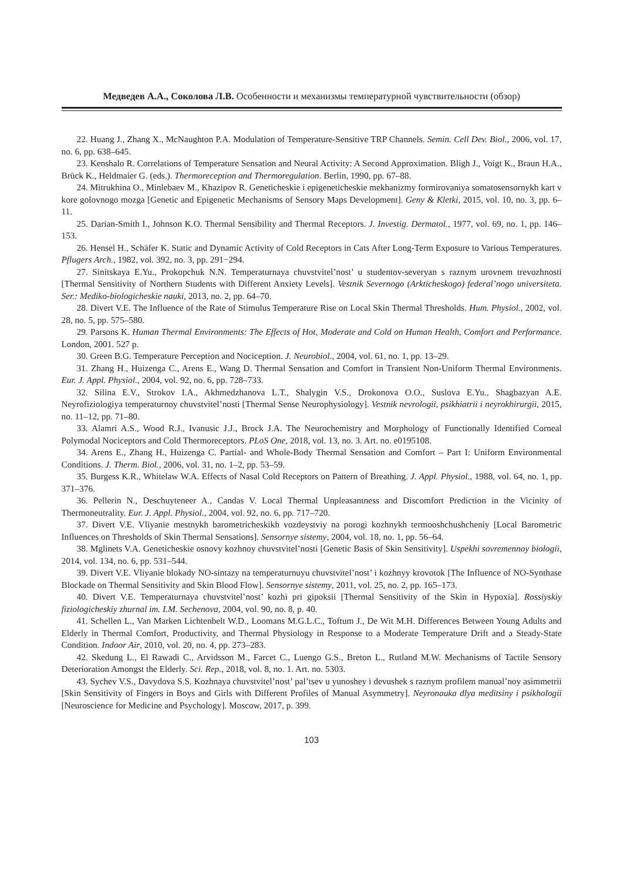Медведев А.А., Соколова Л.В. Особенности и механизмы температурной чувствительности (обзор)
22. Huang J., Zhang X., McNaughton P.A. Modulation of Temperature-Sensitive TRP Channels. Semin. Cell Dev. Biol., 2006, vol. 17, no. 6, pp. 638–645.
23. Kenshalo R. Correlations of Temperature Sensation and Neural Activity: A Second Approximation. Bligh J., Voigt K., Braun H.A., Brück K., Heldmaier G. (eds.). Thermoreception and Thermoregulation. Berlin, 1990, pp. 67–88.
24. Mitrukhina O., Minlebaev M., Khazipov R. Geneticheskie i epigeneticheskie mekhanizmy formirovaniya somatosensornykh kart v kore golovnogo mozga [Genetic and Epigenetic Mechanisms of Sensory Maps Development]. Geny & Kletki, 2015, vol. 10, no. 3, pp. 6–11.
25. Darian-Smith I., Johnson K.O. Thermal Sensibility and Thermal Receptors. J. Investig. Dermatol., 1977, vol. 69, no. 1, pp. 146–153.
26. Hensel H., Schäfer K. Static and Dynamic Activity of Cold Receptors in Cats After Long-Term Exposure to Various Temperatures. Pflugers Arch., 1982, vol. 392, no. 3, pp. 291−294.
27. Sinitskaya E.Yu., Prokopchuk N.N. Temperaturnaya chuvstvitel’nost’ u studentov-severyan s raznym urovnem trevozhnosti [Thermal Sensitivity of Northern Students with Different Anxiety Levels]. Vestnik Severnogo (Arkticheskogo) federal’nogo universiteta. Ser.: Mediko-biologicheskie nauki, 2013, no. 2, pp. 64–70.
28. Divert V.E. The Influence of the Rate of Stimulus Temperature Rise on Local Skin Thermal Thresholds. Hum. Physiol., 2002, vol. 28, no. 5, pp. 575–580.
29. Parsons K. Human Thermal Environments: The Effects of Hot, Moderate and Cold on Human Health, Comfort and Performance. London, 2001. 527 p.
30. Green B.G. Temperature Perception and Nociception. J. Neurobiol., 2004, vol. 61, no. 1, pp. 13–29.
31. Zhang H., Huizenga C., Arens E., Wang D. Thermal Sensation and Comfort in Transient Non-Uniform Thermal Environments. Eur. J. Appl. Physiol., 2004, vol. 92, no. 6, pp. 728–733.
32. Silina E.V., Strokov I.A., Akhmedzhanova L.T., Shalygin V.S., Drokonova O.O., Suslova E.Yu., Shagbazyan A.E. Neyrofiziologiya temperaturnoy chuvstvitel’nosti [Thermal Sense Neurophysiology]. Vestnik nevrologii, psikhiatrii i neyrokhirurgii, 2015, no. 11–12, pp. 71–80.
33. Alamri A.S., Wood R.J., Ivanusic J.J., Brock J.A. The Neurochemistry and Morphology of Functionally Identified Corneal Polymodal Nociceptors and Cold Thermoreceptors. PLoS One, 2018, vol. 13, no. 3. Art. no. e0195108.
34. Arens E., Zhang H., Huizenga C. Partial- and Whole-Body Thermal Sensation and Comfort – Part I: Uniform Environmental Conditions. J. Therm. Biol., 2006, vol. 31, no. 1–2, pp. 53–59.
35. Burgess K.R., Whitelaw W.A. Effects of Nasal Cold Receptors on Pattern of Breathing. J. Appl. Physiol., 1988, vol. 64, no. 1, pp. 371–376.
36. Pellerin N., Deschuyteneer A., Candas V. Local Thermal Unpleasantness and Discomfort Prediction in the Vicinity of Thermoneutrality. Eur. J. Appl. Physiol., 2004, vol. 92, no. 6, pp. 717–720.
37. Divert V.E. Vliyanie mestnykh barometricheskikh vozdeystviy na porogi kozhnykh termooshchushcheniy [Local Barometric Influences on Thresholds of Skin Thermal Sensations]. Sensornye sistemy, 2004, vol. 18, no. 1, pp. 56–64.
38. Mglinets V.A. Geneticheskie osnovy kozhnoy chuvstvitel’nosti [Genetic Basis of Skin Sensitivity]. Uspekhi sovremennoy biologii, 2014, vol. 134, no. 6, pp. 531–544.
39. Divert V.E. Vliyanie blokady NO-sintazy na temperaturnuyu chuvstvitel’nost’ i kozhnyy krovotok [The Influence of NO-Synthase Blockade on Thermal Sensitivity and Skin Blood Flow]. Sensornye sistemy, 2011, vol. 25, no. 2, pp. 165–173.
40. Divert V.E. Temperaturnaya chuvstvitel’nost’ kozhi pri gipoksii [Thermal Sensitivity of the Skin in Hypoxia]. Rossiyskiy fiziologicheskiy zhurnal im. I.M. Sechenova, 2004, vol. 90, no. 8, p. 40.
41. Schellen L., Van Marken Lichtenbelt W.D., Loomans M.G.L.C., Toftum J., De Wit M.H. Differences Between Young Adults and Elderly in Thermal Comfort, Productivity, and Thermal Physiology in Response to a Moderate Temperature Drift and a Steady-State Condition. Indoor Air, 2010, vol. 20, no. 4, pp. 273–283.
42. Skedung L., El Rawadi C., Arvidsson M., Farcet C., Luengo G.S., Breton L., Rutland M.W. Mechanisms of Tactile Sensory Deterioration Amongst the Elderly. Sci. Rep., 2018, vol. 8, no. 1. Art. no. 5303.
43. Sychev V.S., Davydova S.S. Kozhnaya chuvstvitel’nost’ pal’tsev u yunoshey i devushek s raznym profilem manual’noy asimmetrii [Skin Sensitivity of Fingers in Boys and Girls with Different Profiles of Manual Asymmetry]. Neyronauka dlya meditsiny i psikhologii [Neuroscience for Medicine and Psychology]. Moscow, 2017, p. 399.
103